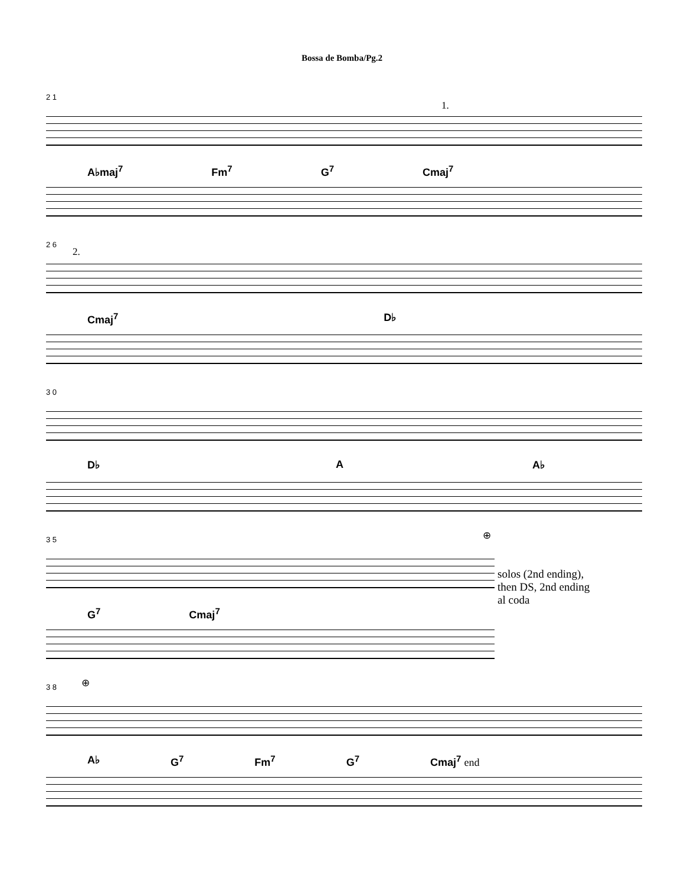Bossa de Bomba/Pg.2
2 1
1.
A♭maj<sup>7</sup> Fm<sup>7</sup> G<sup>7</sup> Cmaj<sup>7</sup>
2 6
2.
Cmaj<sup>7</sup> D♭
3 0
D♭ A A♭
3 5 ⊕
G<sup>7</sup> Cmaj<sup>7</sup>
solos (2nd ending),
then DS, 2nd ending
al coda
3 8 ⊕
A♭ G<sup>7</sup> Fm<sup>7</sup> G<sup>7</sup> Cmaj<sup>7</sup> end